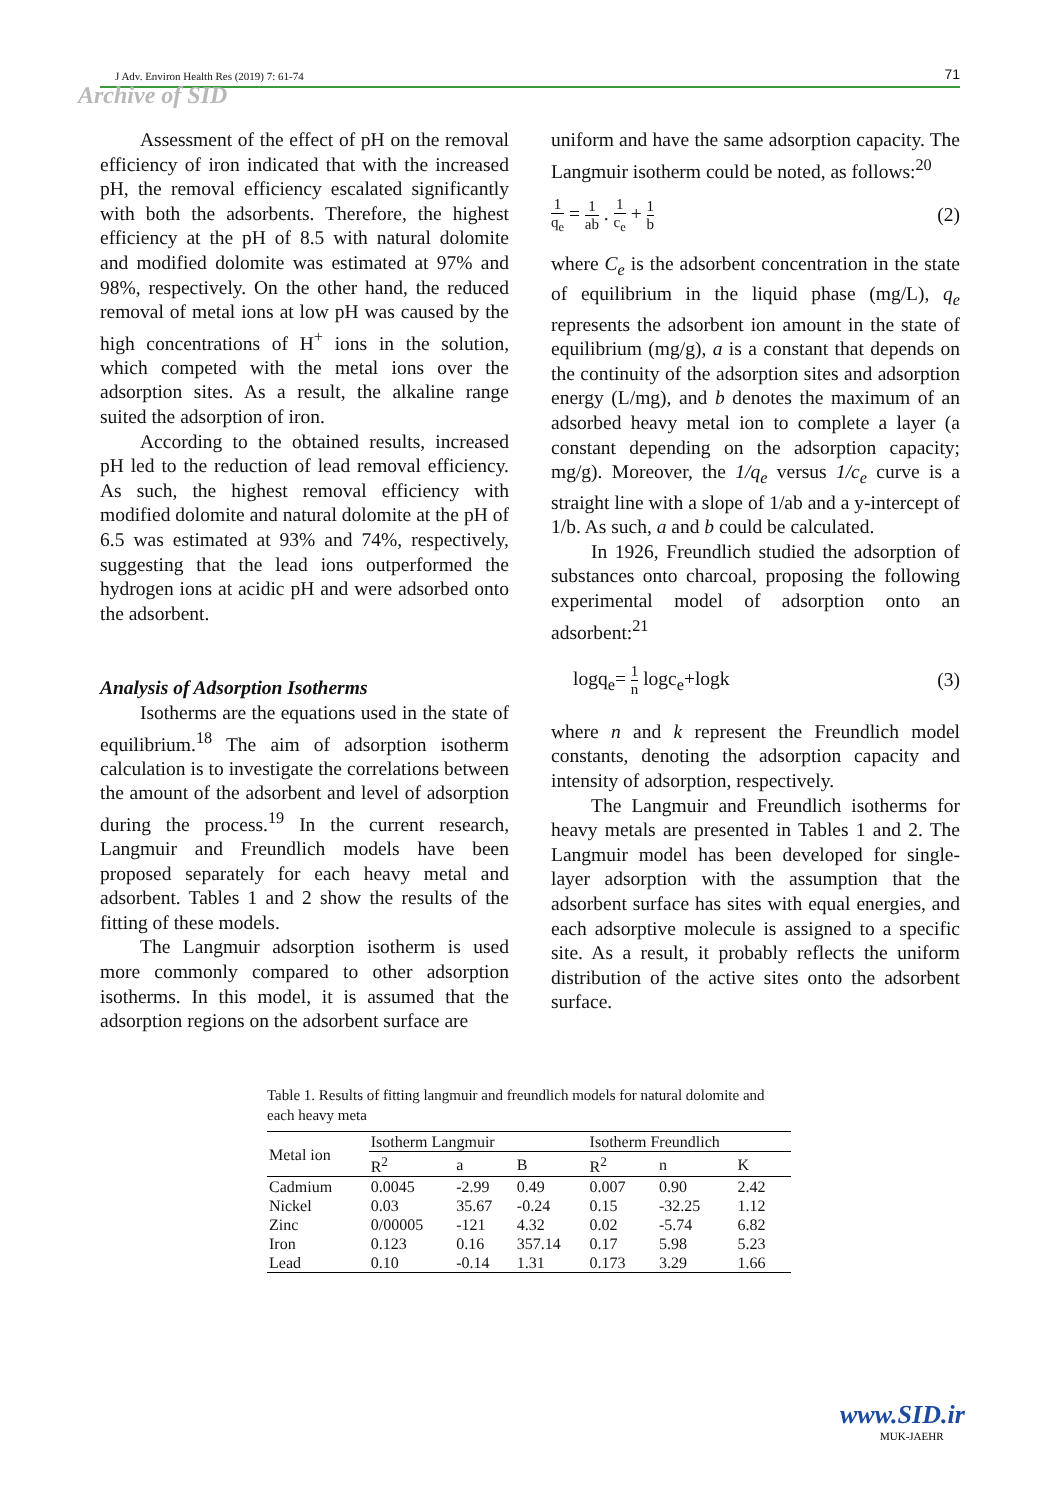J Adv. Environ Health Res (2019) 7: 61-74 71
Archive of SID
Assessment of the effect of pH on the removal efficiency of iron indicated that with the increased pH, the removal efficiency escalated significantly with both the adsorbents. Therefore, the highest efficiency at the pH of 8.5 with natural dolomite and modified dolomite was estimated at 97% and 98%, respectively. On the other hand, the reduced removal of metal ions at low pH was caused by the high concentrations of H<sup>+</sup> ions in the solution, which competed with the metal ions over the adsorption sites. As a result, the alkaline range suited the adsorption of iron.
According to the obtained results, increased pH led to the reduction of lead removal efficiency. As such, the highest removal efficiency with modified dolomite and natural dolomite at the pH of 6.5 was estimated at 93% and 74%, respectively, suggesting that the lead ions outperformed the hydrogen ions at acidic pH and were adsorbed onto the adsorbent.
Analysis of Adsorption Isotherms
Isotherms are the equations used in the state of equilibrium.<sup>18</sup> The aim of adsorption isotherm calculation is to investigate the correlations between the amount of the adsorbent and level of adsorption during the process.<sup>19</sup> In the current research, Langmuir and Freundlich models have been proposed separately for each heavy metal and adsorbent. Tables 1 and 2 show the results of the fitting of these models.
The Langmuir adsorption isotherm is used more commonly compared to other adsorption isotherms. In this model, it is assumed that the adsorption regions on the adsorbent surface are
uniform and have the same adsorption capacity. The Langmuir isotherm could be noted, as follows:<sup>20</sup>
1 q<sub>e</sub> = 1 ab . 1 c<sub>e</sub> + 1 b (2)
where C<sub>e</sub> is the adsorbent concentration in the state of equilibrium in the liquid phase (mg/L), q<sub>e</sub> represents the adsorbent ion amount in the state of equilibrium (mg/g), a is a constant that depends on the continuity of the adsorption sites and adsorption energy (L/mg), and b denotes the maximum of an adsorbed heavy metal ion to complete a layer (a constant depending on the adsorption capacity; mg/g). Moreover, the 1/q<sub>e</sub> versus 1/c<sub>e</sub> curve is a straight line with a slope of 1/ab and a y-intercept of 1/b. As such, a and b could be calculated.
In 1926, Freundlich studied the adsorption of substances onto charcoal, proposing the following experimental model of adsorption onto an adsorbent:<sup>21</sup>
logq<sub>e</sub>= 1 n logc<sub>e</sub>+logk (3)
where n and k represent the Freundlich model constants, denoting the adsorption capacity and intensity of adsorption, respectively.
The Langmuir and Freundlich isotherms for heavy metals are presented in Tables 1 and 2. The Langmuir model has been developed for single-layer adsorption with the assumption that the adsorbent surface has sites with equal energies, and each adsorptive molecule is assigned to a specific site. As a result, it probably reflects the uniform distribution of the active sites onto the adsorbent surface.
Table 1. Results of fitting langmuir and freundlich models for natural dolomite and each heavy meta
| Metal ion | Isotherm Langmuir | | | Isotherm Freundlich | | |
| --- | --- | --- | --- | --- | --- | --- |
| | R<sup>2</sup> | a | B | R<sup>2</sup> | n | K |
| Cadmium | 0.0045 | -2.99 | 0.49 | 0.007 | 0.90 | 2.42 |
| Nickel | 0.03 | 35.67 | -0.24 | 0.15 | -32.25 | 1.12 |
| Zinc | 0/00005 | -121 | 4.32 | 0.02 | -5.74 | 6.82 |
| Iron | 0.123 | 0.16 | 357.14 | 0.17 | 5.98 | 5.23 |
| Lead | 0.10 | -0.14 | 1.31 | 0.173 | 3.29 | 1.66 |
www.SID.ir
MUK-JAEHR